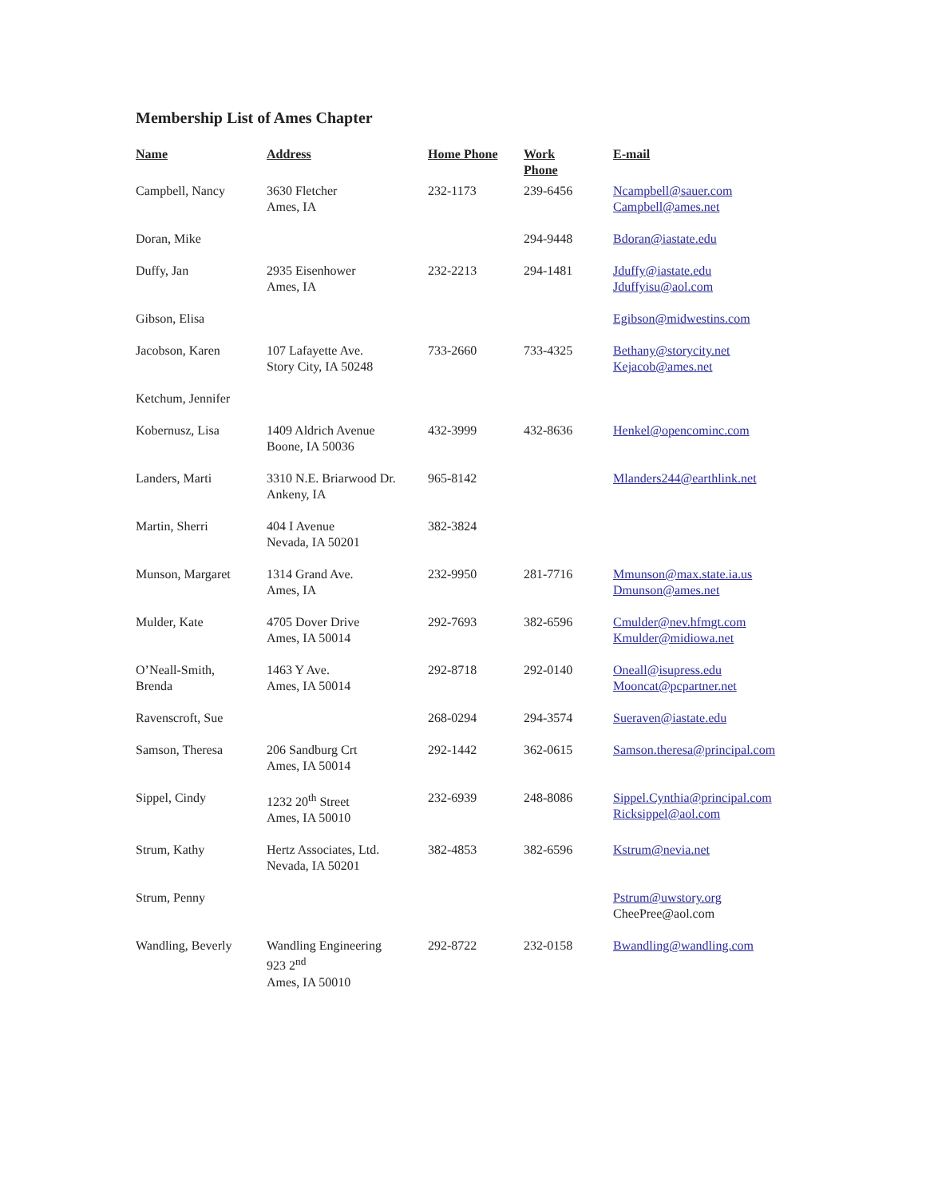Membership List of Ames Chapter
| Name | Address | Home Phone | Work Phone | E-mail |
| --- | --- | --- | --- | --- |
| Campbell, Nancy | 3630 Fletcher Ames, IA | 232-1173 | 239-6456 | Ncampbell@sauer.com Campbell@ames.net |
| Doran, Mike | | | 294-9448 | Bdoran@iastate.edu |
| Duffy, Jan | 2935 Eisenhower Ames, IA | 232-2213 | 294-1481 | Jduffy@iastate.edu Jduffyisu@aol.com |
| Gibson, Elisa | | | | Egibson@midwestins.com |
| Jacobson, Karen | 107 Lafayette Ave. Story City, IA 50248 | 733-2660 | 733-4325 | Bethany@storycity.net Kejacob@ames.net |
| Ketchum, Jennifer | | | | |
| Kobernusz, Lisa | 1409 Aldrich Avenue Boone, IA 50036 | 432-3999 | 432-8636 | Henkel@opencominc.com |
| Landers, Marti | 3310 N.E. Briarwood Dr. Ankeny, IA | 965-8142 | | Mlanders244@earthlink.net |
| Martin, Sherri | 404 I Avenue Nevada, IA 50201 | 382-3824 | | |
| Munson, Margaret | 1314 Grand Ave. Ames, IA | 232-9950 | 281-7716 | Mmunson@max.state.ia.us Dmunson@ames.net |
| Mulder, Kate | 4705 Dover Drive Ames, IA 50014 | 292-7693 | 382-6596 | Cmulder@nev.hfmgt.com Kmulder@midiowa.net |
| O’Neall-Smith, Brenda | 1463 Y Ave. Ames, IA 50014 | 292-8718 | 292-0140 | Oneall@isupress.edu Mooncat@pcpartner.net |
| Ravenscroft, Sue | | 268-0294 | 294-3574 | Sueraven@iastate.edu |
| Samson, Theresa | 206 Sandburg Crt Ames, IA 50014 | 292-1442 | 362-0615 | Samson.theresa@principal.com |
| Sippel, Cindy | 1232 20<sup>th</sup> Street Ames, IA 50010 | 232-6939 | 248-8086 | Sippel.Cynthia@principal.com Ricksippel@aol.com |
| Strum, Kathy | Hertz Associates, Ltd. Nevada, IA 50201 | 382-4853 | 382-6596 | Kstrum@nevia.net |
| Strum, Penny | | | | Pstrum@uwstory.org CheePree@aol.com |
| Wandling, Beverly | Wandling Engineering 923 2<sup>nd</sup> Ames, IA 50010 | 292-8722 | 232-0158 | Bwandling@wandling.com |